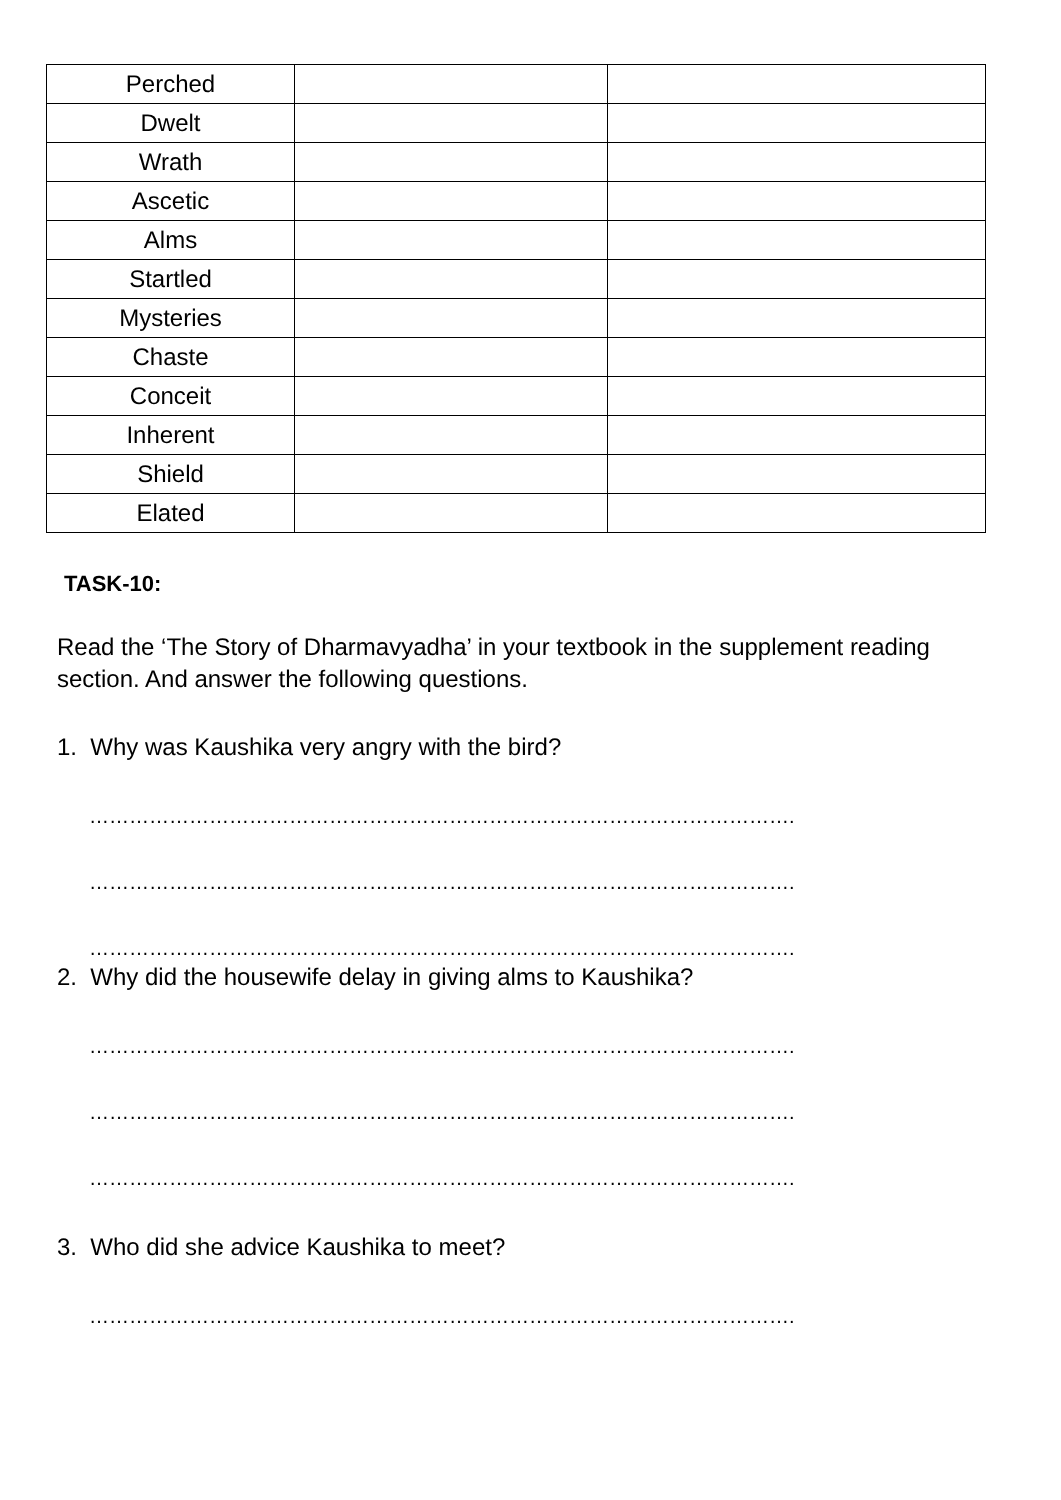| Perched | | |
| Dwelt | | |
| Wrath | | |
| Ascetic | | |
| Alms | | |
| Startled | | |
| Mysteries | | |
| Chaste | | |
| Conceit | | |
| Inherent | | |
| Shield | | |
| Elated | | |
TASK-10:
Read the ‘The Story of Dharmavyadha’ in your textbook in the supplement reading section. And answer the following questions.
1. Why was Kaushika very angry with the bird?
…………………………………………………………………………………………….
…………………………………………………………………………………………….
…………………………………………………………………………………………….
2. Why did the housewife delay in giving alms to Kaushika?
…………………………………………………………………………………………….
…………………………………………………………………………………………….
…………………………………………………………………………………………….
3. Who did she advice Kaushika to meet?
…………………………………………………………………………………………….